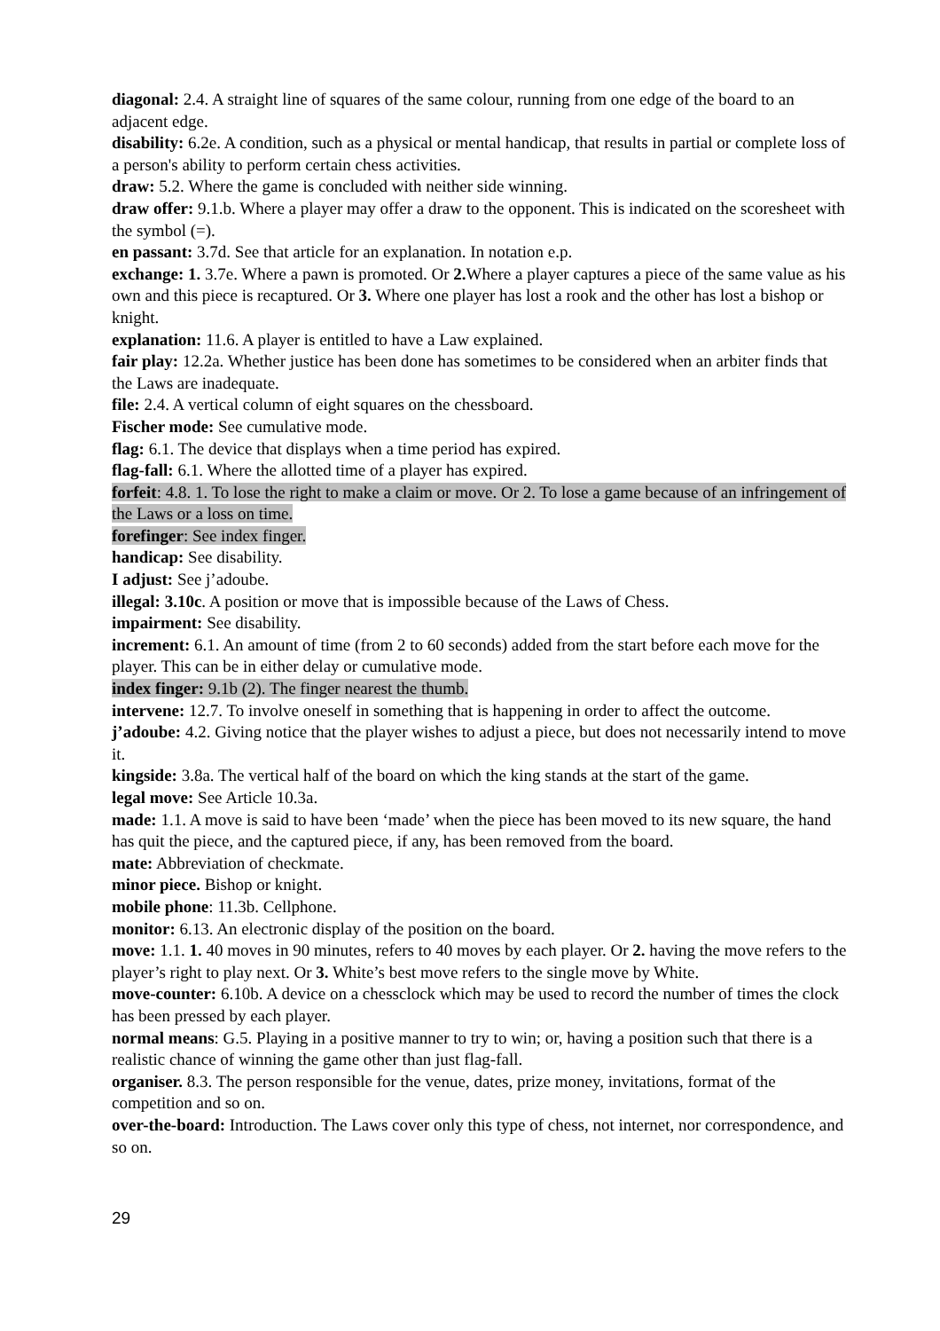diagonal: 2.4. A straight line of squares of the same colour, running from one edge of the board to an adjacent edge.
disability: 6.2e. A condition, such as a physical or mental handicap, that results in partial or complete loss of a person's ability to perform certain chess activities.
draw: 5.2. Where the game is concluded with neither side winning.
draw offer: 9.1.b. Where a player may offer a draw to the opponent. This is indicated on the scoresheet with the symbol (=).
en passant: 3.7d. See that article for an explanation. In notation e.p.
exchange: 1. 3.7e. Where a pawn is promoted. Or 2. Where a player captures a piece of the same value as his own and this piece is recaptured. Or 3. Where one player has lost a rook and the other has lost a bishop or knight.
explanation: 11.6. A player is entitled to have a Law explained.
fair play: 12.2a. Whether justice has been done has sometimes to be considered when an arbiter finds that the Laws are inadequate.
file: 2.4. A vertical column of eight squares on the chessboard.
Fischer mode: See cumulative mode.
flag: 6.1. The device that displays when a time period has expired.
flag-fall: 6.1. Where the allotted time of a player has expired.
forfeit: 4.8. 1. To lose the right to make a claim or move. Or 2. To lose a game because of an infringement of the Laws or a loss on time.
forefinger: See index finger.
handicap: See disability.
I adjust: See j’adoube.
illegal: 3.10c. A position or move that is impossible because of the Laws of Chess.
impairment: See disability.
increment: 6.1. An amount of time (from 2 to 60 seconds) added from the start before each move for the player. This can be in either delay or cumulative mode.
index finger: 9.1b (2). The finger nearest the thumb.
intervene: 12.7. To involve oneself in something that is happening in order to affect the outcome.
j’adoube: 4.2. Giving notice that the player wishes to adjust a piece, but does not necessarily intend to move it.
kingside: 3.8a. The vertical half of the board on which the king stands at the start of the game.
legal move: See Article 10.3a.
made: 1.1. A move is said to have been ‘made’ when the piece has been moved to its new square, the hand has quit the piece, and the captured piece, if any, has been removed from the board.
mate: Abbreviation of checkmate.
minor piece. Bishop or knight.
mobile phone: 11.3b. Cellphone.
monitor: 6.13. An electronic display of the position on the board.
move: 1.1. 1. 40 moves in 90 minutes, refers to 40 moves by each player. Or 2. having the move refers to the player’s right to play next. Or 3. White’s best move refers to the single move by White.
move-counter: 6.10b. A device on a chessclock which may be used to record the number of times the clock has been pressed by each player.
normal means: G.5. Playing in a positive manner to try to win; or, having a position such that there is a realistic chance of winning the game other than just flag-fall.
organiser. 8.3. The person responsible for the venue, dates, prize money, invitations, format of the competition and so on.
over-the-board: Introduction. The Laws cover only this type of chess, not internet, nor correspondence, and so on.
29